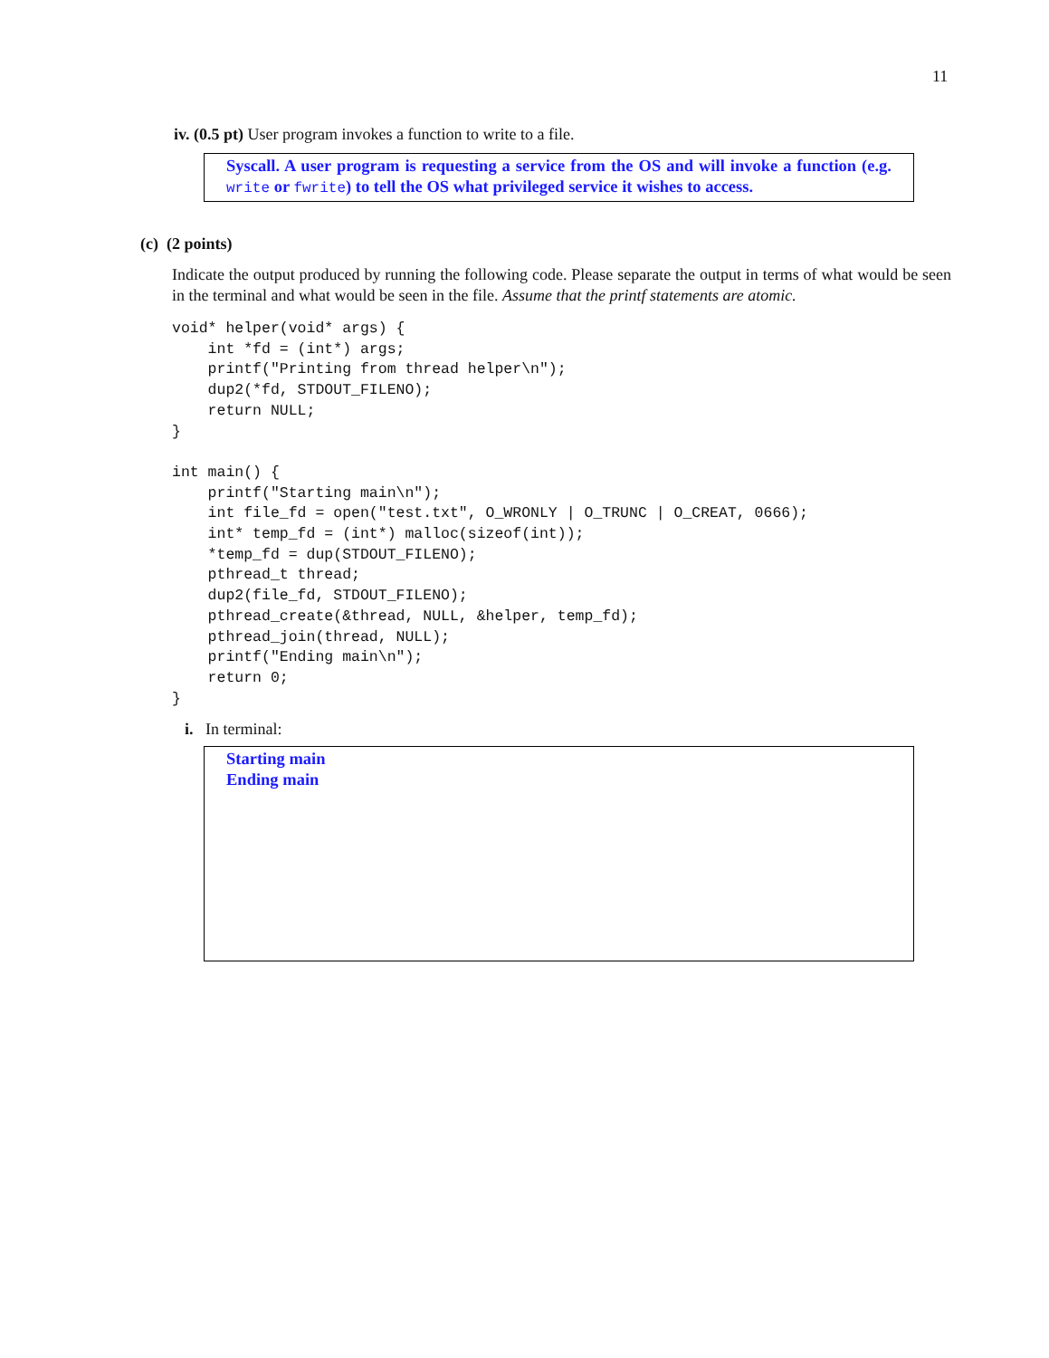11
iv. (0.5 pt) User program invokes a function to write to a file.
Syscall. A user program is requesting a service from the OS and will invoke a function (e.g. write or fwrite) to tell the OS what privileged service it wishes to access.
(c) (2 points)
Indicate the output produced by running the following code. Please separate the output in terms of what would be seen in the terminal and what would be seen in the file. Assume that the printf statements are atomic.
void* helper(void* args) {
    int *fd = (int*) args;
    printf("Printing from thread helper\n");
    dup2(*fd, STDOUT_FILENO);
    return NULL;
}

int main() {
    printf("Starting main\n");
    int file_fd = open("test.txt", O_WRONLY | O_TRUNC | O_CREAT, 0666);
    int* temp_fd = (int*) malloc(sizeof(int));
    *temp_fd = dup(STDOUT_FILENO);
    pthread_t thread;
    dup2(file_fd, STDOUT_FILENO);
    pthread_create(&thread, NULL, &helper, temp_fd);
    pthread_join(thread, NULL);
    printf("Ending main\n");
    return 0;
}
i. In terminal:
Starting main
Ending main